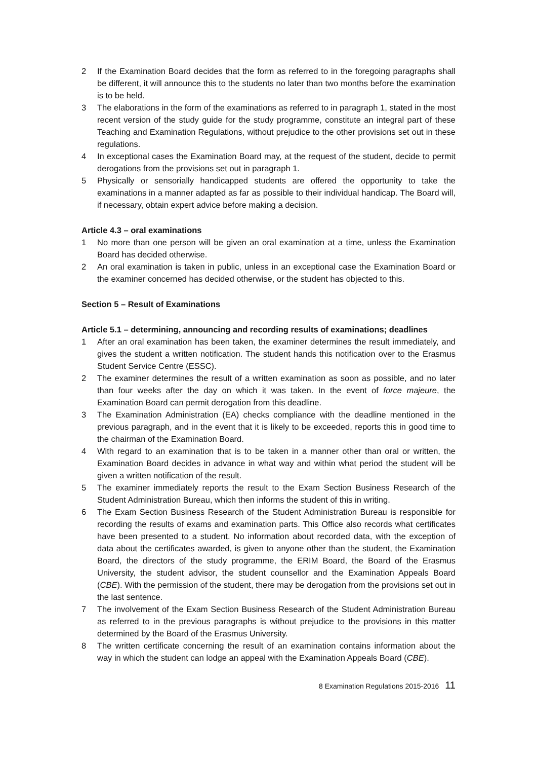2 If the Examination Board decides that the form as referred to in the foregoing paragraphs shall be different, it will announce this to the students no later than two months before the examination is to be held.
3 The elaborations in the form of the examinations as referred to in paragraph 1, stated in the most recent version of the study guide for the study programme, constitute an integral part of these Teaching and Examination Regulations, without prejudice to the other provisions set out in these regulations.
4 In exceptional cases the Examination Board may, at the request of the student, decide to permit derogations from the provisions set out in paragraph 1.
5 Physically or sensorially handicapped students are offered the opportunity to take the examinations in a manner adapted as far as possible to their individual handicap. The Board will, if necessary, obtain expert advice before making a decision.
Article 4.3 – oral examinations
1 No more than one person will be given an oral examination at a time, unless the Examination Board has decided otherwise.
2 An oral examination is taken in public, unless in an exceptional case the Examination Board or the examiner concerned has decided otherwise, or the student has objected to this.
Section 5 – Result of Examinations
Article 5.1 – determining, announcing and recording results of examinations; deadlines
1 After an oral examination has been taken, the examiner determines the result immediately, and gives the student a written notification. The student hands this notification over to the Erasmus Student Service Centre (ESSC).
2 The examiner determines the result of a written examination as soon as possible, and no later than four weeks after the day on which it was taken. In the event of force majeure, the Examination Board can permit derogation from this deadline.
3 The Examination Administration (EA) checks compliance with the deadline mentioned in the previous paragraph, and in the event that it is likely to be exceeded, reports this in good time to the chairman of the Examination Board.
4 With regard to an examination that is to be taken in a manner other than oral or written, the Examination Board decides in advance in what way and within what period the student will be given a written notification of the result.
5 The examiner immediately reports the result to the Exam Section Business Research of the Student Administration Bureau, which then informs the student of this in writing.
6 The Exam Section Business Research of the Student Administration Bureau is responsible for recording the results of exams and examination parts. This Office also records what certificates have been presented to a student. No information about recorded data, with the exception of data about the certificates awarded, is given to anyone other than the student, the Examination Board, the directors of the study programme, the ERIM Board, the Board of the Erasmus University, the student advisor, the student counsellor and the Examination Appeals Board (CBE). With the permission of the student, there may be derogation from the provisions set out in the last sentence.
7 The involvement of the Exam Section Business Research of the Student Administration Bureau as referred to in the previous paragraphs is without prejudice to the provisions in this matter determined by the Board of the Erasmus University.
8 The written certificate concerning the result of an examination contains information about the way in which the student can lodge an appeal with the Examination Appeals Board (CBE).
8 Examination Regulations 2015-2016 11